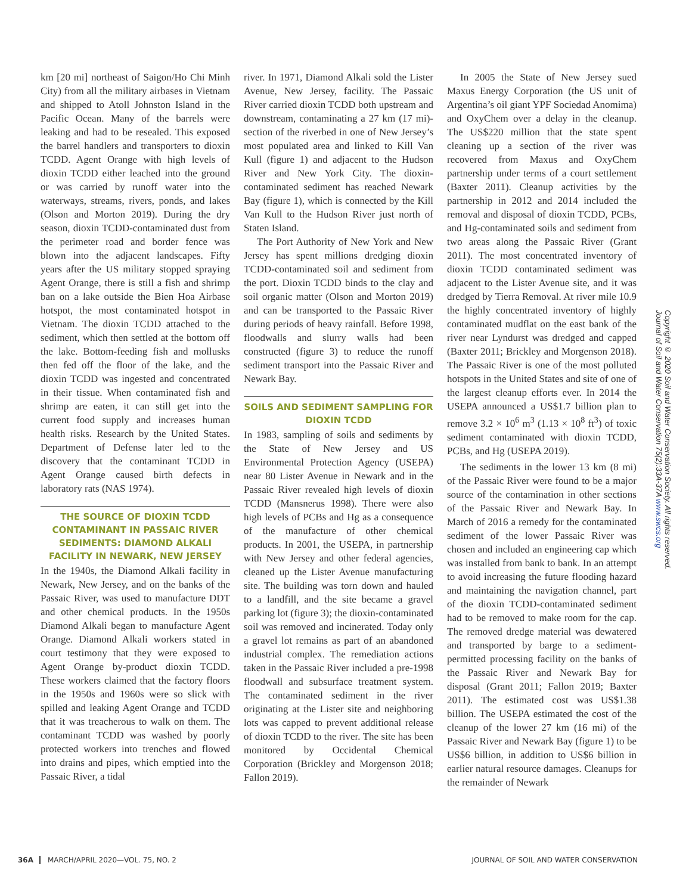km [20 mi] northeast of Saigon/Ho Chi Minh City) from all the military airbases in Vietnam and shipped to Atoll Johnston Island in the Pacific Ocean. Many of the barrels were leaking and had to be resealed. This exposed the barrel handlers and transporters to dioxin TCDD. Agent Orange with high levels of dioxin TCDD either leached into the ground or was carried by runoff water into the waterways, streams, rivers, ponds, and lakes (Olson and Morton 2019). During the dry season, dioxin TCDD-contaminated dust from the perimeter road and border fence was blown into the adjacent landscapes. Fifty years after the US military stopped spraying Agent Orange, there is still a fish and shrimp ban on a lake outside the Bien Hoa Airbase hotspot, the most contaminated hotspot in Vietnam. The dioxin TCDD attached to the sediment, which then settled at the bottom off the lake. Bottom-feeding fish and mollusks then fed off the floor of the lake, and the dioxin TCDD was ingested and concentrated in their tissue. When contaminated fish and shrimp are eaten, it can still get into the current food supply and increases human health risks. Research by the United States. Department of Defense later led to the discovery that the contaminant TCDD in Agent Orange caused birth defects in laboratory rats (NAS 1974).
THE SOURCE OF DIOXIN TCDD CONTAMINANT IN PASSAIC RIVER SEDIMENTS: DIAMOND ALKALI FACILITY IN NEWARK, NEW JERSEY
In the 1940s, the Diamond Alkali facility in Newark, New Jersey, and on the banks of the Passaic River, was used to manufacture DDT and other chemical products. In the 1950s Diamond Alkali began to manufacture Agent Orange. Diamond Alkali workers stated in court testimony that they were exposed to Agent Orange by-product dioxin TCDD. These workers claimed that the factory floors in the 1950s and 1960s were so slick with spilled and leaking Agent Orange and TCDD that it was treacherous to walk on them. The contaminant TCDD was washed by poorly protected workers into trenches and flowed into drains and pipes, which emptied into the Passaic River, a tidal
river. In 1971, Diamond Alkali sold the Lister Avenue, New Jersey, facility. The Passaic River carried dioxin TCDD both upstream and downstream, contaminating a 27 km (17 mi)-section of the riverbed in one of New Jersey’s most populated area and linked to Kill Van Kull (figure 1) and adjacent to the Hudson River and New York City. The dioxin-contaminated sediment has reached Newark Bay (figure 1), which is connected by the Kill Van Kull to the Hudson River just north of Staten Island.
The Port Authority of New York and New Jersey has spent millions dredging dioxin TCDD-contaminated soil and sediment from the port. Dioxin TCDD binds to the clay and soil organic matter (Olson and Morton 2019) and can be transported to the Passaic River during periods of heavy rainfall. Before 1998, floodwalls and slurry walls had been constructed (figure 3) to reduce the runoff sediment transport into the Passaic River and Newark Bay.
SOILS AND SEDIMENT SAMPLING FOR DIOXIN TCDD
In 1983, sampling of soils and sediments by the State of New Jersey and US Environmental Protection Agency (USEPA) near 80 Lister Avenue in Newark and in the Passaic River revealed high levels of dioxin TCDD (Mansnerus 1998). There were also high levels of PCBs and Hg as a consequence of the manufacture of other chemical products. In 2001, the USEPA, in partnership with New Jersey and other federal agencies, cleaned up the Lister Avenue manufacturing site. The building was torn down and hauled to a landfill, and the site became a gravel parking lot (figure 3); the dioxin-contaminated soil was removed and incinerated. Today only a gravel lot remains as part of an abandoned industrial complex. The remediation actions taken in the Passaic River included a pre-1998 floodwall and subsurface treatment system. The contaminated sediment in the river originating at the Lister site and neighboring lots was capped to prevent additional release of dioxin TCDD to the river. The site has been monitored by Occidental Chemical Corporation (Brickley and Morgenson 2018; Fallon 2019).
In 2005 the State of New Jersey sued Maxus Energy Corporation (the US unit of Argentina’s oil giant YPF Sociedad Anomima) and OxyChem over a delay in the cleanup. The US$220 million that the state spent cleaning up a section of the river was recovered from Maxus and OxyChem partnership under terms of a court settlement (Baxter 2011). Cleanup activities by the partnership in 2012 and 2014 included the removal and disposal of dioxin TCDD, PCBs, and Hg-contaminated soils and sediment from two areas along the Passaic River (Grant 2011). The most concentrated inventory of dioxin TCDD contaminated sediment was adjacent to the Lister Avenue site, and it was dredged by Tierra Removal. At river mile 10.9 the highly concentrated inventory of highly contaminated mudflat on the east bank of the river near Lyndurst was dredged and capped (Baxter 2011; Brickley and Morgenson 2018). The Passaic River is one of the most polluted hotspots in the United States and site of one of the largest cleanup efforts ever. In 2014 the USEPA announced a US$1.7 billion plan to remove 3.2 × 10<sup>6</sup> m<sup>3</sup> (1.13 × 10<sup>8</sup> ft<sup>3</sup>) of toxic sediment contaminated with dioxin TCDD, PCBs, and Hg (USEPA 2019).
The sediments in the lower 13 km (8 mi) of the Passaic River were found to be a major source of the contamination in other sections of the Passaic River and Newark Bay. In March of 2016 a remedy for the contaminated sediment of the lower Passaic River was chosen and included an engineering cap which was installed from bank to bank. In an attempt to avoid increasing the future flooding hazard and maintaining the navigation channel, part of the dioxin TCDD-contaminated sediment had to be removed to make room for the cap. The removed dredge material was dewatered and transported by barge to a sediment-permitted processing facility on the banks of the Passaic River and Newark Bay for disposal (Grant 2011; Fallon 2019; Baxter 2011). The estimated cost was US$1.38 billion. The USEPA estimated the cost of the cleanup of the lower 27 km (16 mi) of the Passaic River and Newark Bay (figure 1) to be US$6 billion, in addition to US$6 billion in earlier natural resource damages. Cleanups for the remainder of Newark
Copyright © 2020 Soil and Water Conservation Society. All rights reserved.
Journal of Soil and Water Conservation 75(2):33A-37A www.swcs.org
36A MARCH/APRIL 2020—VOL. 75, NO. 2 JOURNAL OF SOIL AND WATER CONSERVATION